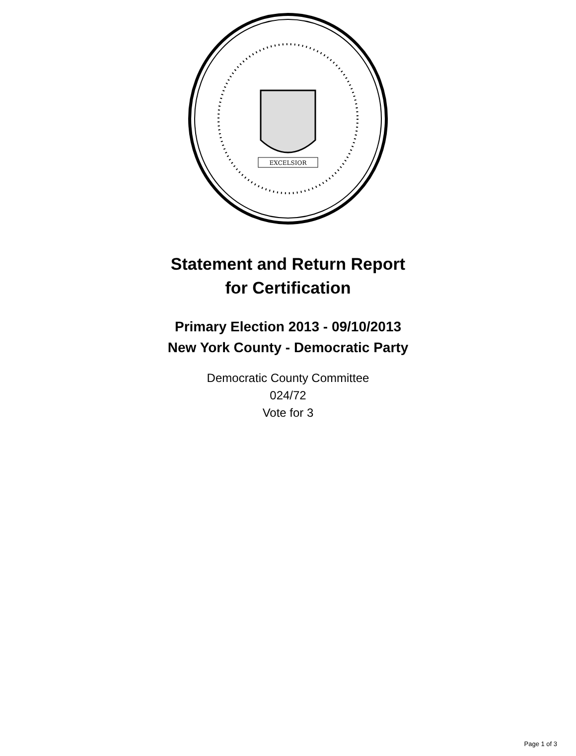EXCELSIOR
Statement and Return Report
for Certification
Primary Election 2013 - 09/10/2013
New York County - Democratic Party
Democratic County Committee
024/72
Vote for 3
Page 1 of 3